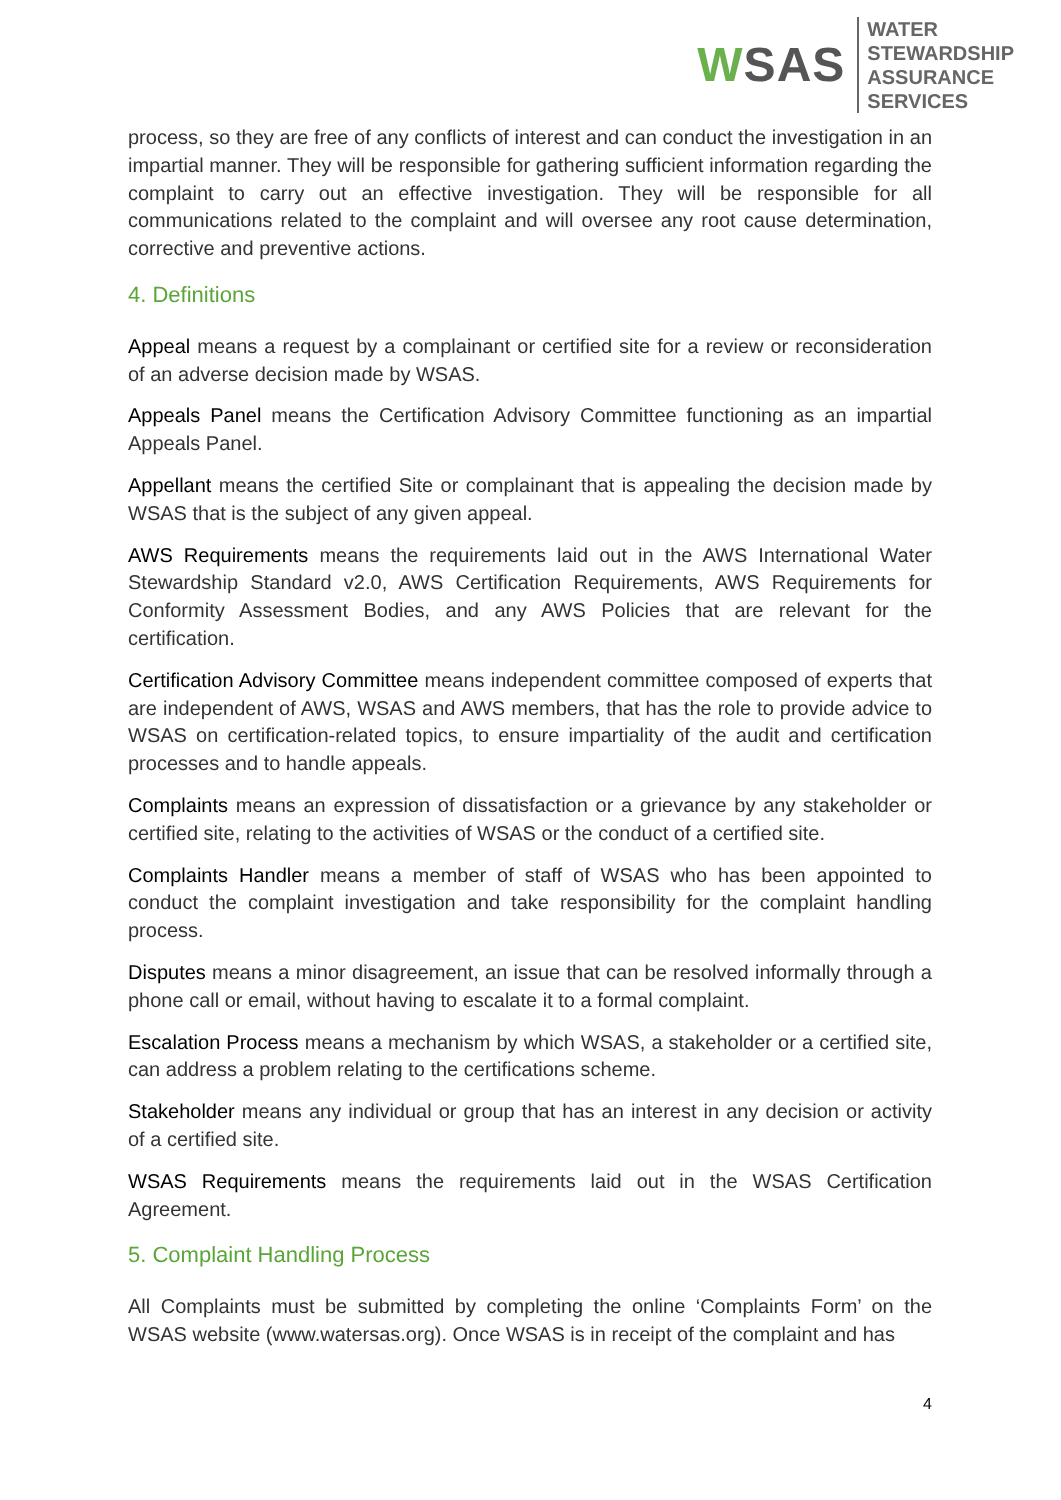WSAS
WATER
STEWARDSHIP
ASSURANCE
SERVICES
process, so they are free of any conflicts of interest and can conduct the investigation in an impartial manner. They will be responsible for gathering sufficient information regarding the complaint to carry out an effective investigation. They will be responsible for all communications related to the complaint and will oversee any root cause determination, corrective and preventive actions.
4. Definitions
Appeal means a request by a complainant or certified site for a review or reconsideration of an adverse decision made by WSAS.
Appeals Panel means the Certification Advisory Committee functioning as an impartial Appeals Panel.
Appellant means the certified Site or complainant that is appealing the decision made by WSAS that is the subject of any given appeal.
AWS Requirements means the requirements laid out in the AWS International Water Stewardship Standard v2.0, AWS Certification Requirements, AWS Requirements for Conformity Assessment Bodies, and any AWS Policies that are relevant for the certification.
Certification Advisory Committee means independent committee composed of experts that are independent of AWS, WSAS and AWS members, that has the role to provide advice to WSAS on certification-related topics, to ensure impartiality of the audit and certification processes and to handle appeals.
Complaints means an expression of dissatisfaction or a grievance by any stakeholder or certified site, relating to the activities of WSAS or the conduct of a certified site.
Complaints Handler means a member of staff of WSAS who has been appointed to conduct the complaint investigation and take responsibility for the complaint handling process.
Disputes means a minor disagreement, an issue that can be resolved informally through a phone call or email, without having to escalate it to a formal complaint.
Escalation Process means a mechanism by which WSAS, a stakeholder or a certified site, can address a problem relating to the certifications scheme.
Stakeholder means any individual or group that has an interest in any decision or activity of a certified site.
WSAS Requirements means the requirements laid out in the WSAS Certification Agreement.
5. Complaint Handling Process
All Complaints must be submitted by completing the online ‘Complaints Form’ on the WSAS website (www.watersas.org). Once WSAS is in receipt of the complaint and has
4